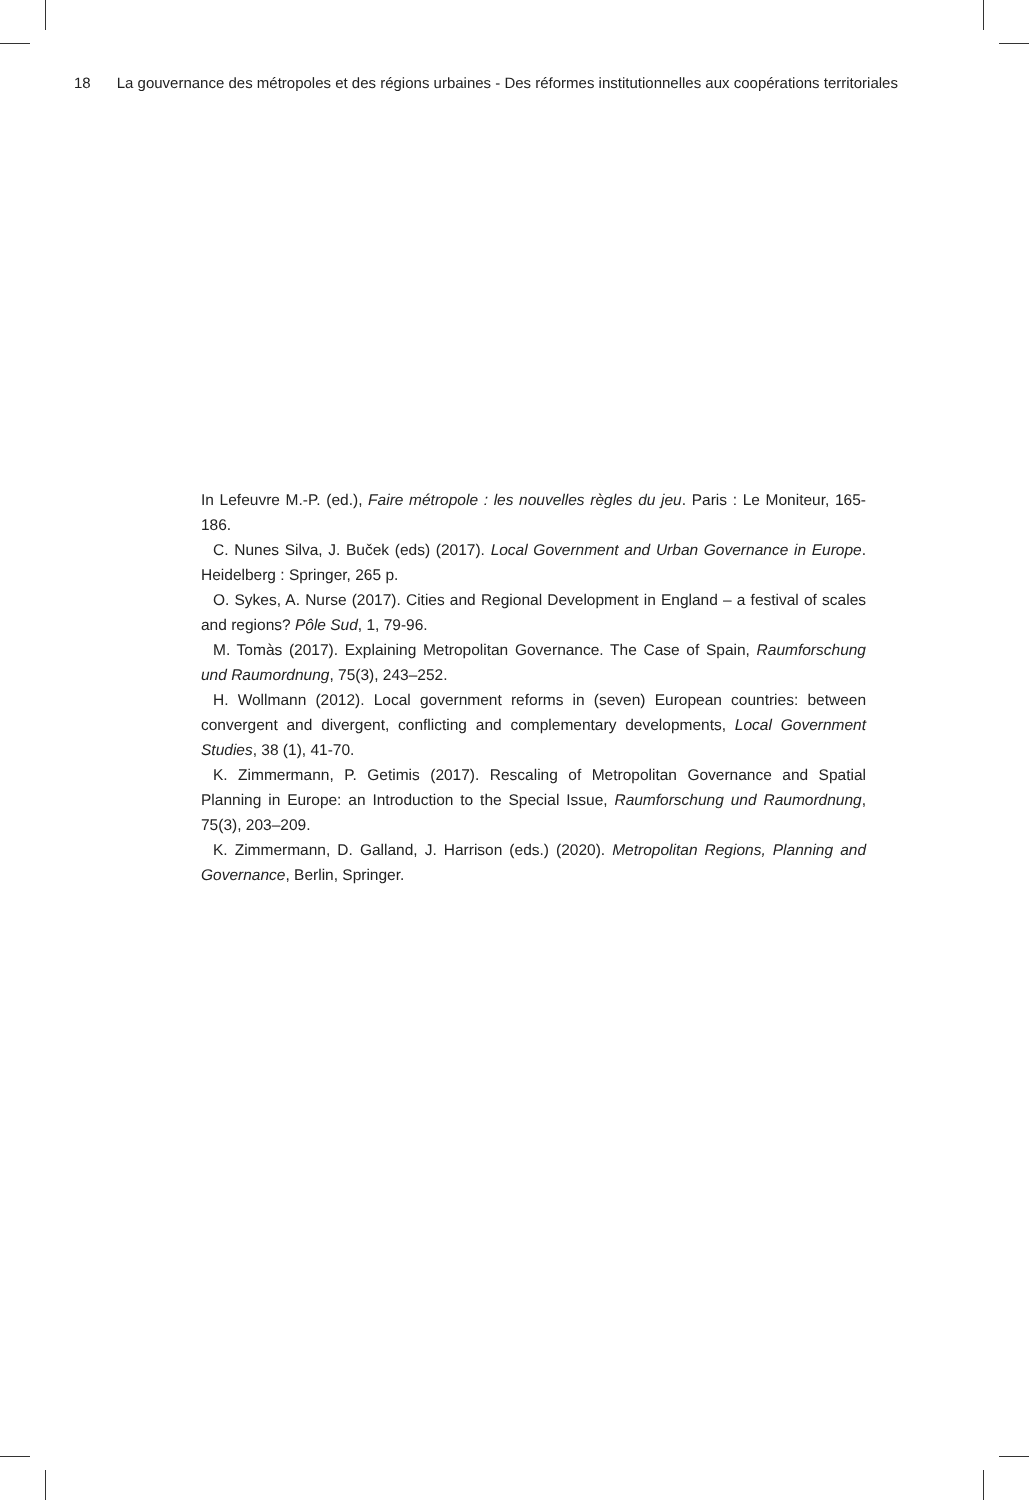18 La gouvernance des métropoles et des régions urbaines - Des réformes institutionnelles aux coopérations territoriales
In Lefeuvre M.-P. (ed.), Faire métropole : les nouvelles règles du jeu. Paris : Le Moniteur, 165-186.
C. Nunes Silva, J. Buček (eds) (2017). Local Government and Urban Governance in Europe. Heidelberg : Springer, 265 p.
O. Sykes, A. Nurse (2017). Cities and Regional Development in England – a festival of scales and regions? Pôle Sud, 1, 79-96.
M. Tomàs (2017). Explaining Metropolitan Governance. The Case of Spain, Raumforschung und Raumordnung, 75(3), 243–252.
H. Wollmann (2012). Local government reforms in (seven) European countries: between convergent and divergent, conflicting and complementary developments, Local Government Studies, 38 (1), 41-70.
K. Zimmermann, P. Getimis (2017). Rescaling of Metropolitan Governance and Spatial Planning in Europe: an Introduction to the Special Issue, Raumforschung und Raumordnung, 75(3), 203–209.
K. Zimmermann, D. Galland, J. Harrison (eds.) (2020). Metropolitan Regions, Planning and Governance, Berlin, Springer.